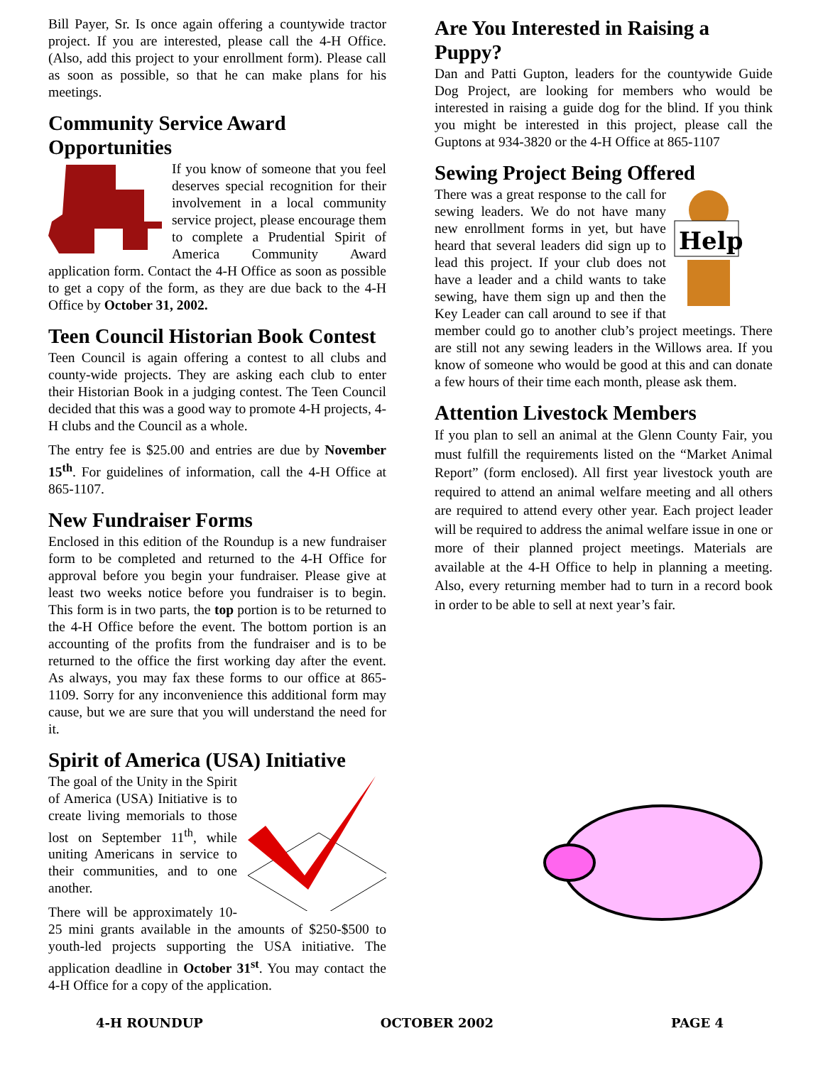Bill Payer, Sr. Is once again offering a countywide tractor project. If you are interested, please call the 4-H Office. (Also, add this project to your enrollment form). Please call as soon as possible, so that he can make plans for his meetings.
Community Service Award Opportunities
If you know of someone that you feel deserves special recognition for their involvement in a local community service project, please encourage them to complete a Prudential Spirit of America Community Award application form. Contact the 4-H Office as soon as possible to get a copy of the form, as they are due back to the 4-H Office by October 31, 2002.
Teen Council Historian Book Contest
Teen Council is again offering a contest to all clubs and county-wide projects. They are asking each club to enter their Historian Book in a judging contest. The Teen Council decided that this was a good way to promote 4-H projects, 4-H clubs and the Council as a whole.
The entry fee is $25.00 and entries are due by November 15<sup>th</sup>. For guidelines of information, call the 4-H Office at 865-1107.
New Fundraiser Forms
Enclosed in this edition of the Roundup is a new fundraiser form to be completed and returned to the 4-H Office for approval before you begin your fundraiser. Please give at least two weeks notice before you fundraiser is to begin. This form is in two parts, the top portion is to be returned to the 4-H Office before the event. The bottom portion is an accounting of the profits from the fundraiser and is to be returned to the office the first working day after the event. As always, you may fax these forms to our office at 865-1109. Sorry for any inconvenience this additional form may cause, but we are sure that you will understand the need for it.
Spirit of America (USA) Initiative
The goal of the Unity in the Spirit of America (USA) Initiative is to create living memorials to those lost on September 11<sup>th</sup>, while uniting Americans in service to their communities, and to one another.
There will be approximately 10-25 mini grants available in the amounts of $250-$500 to youth-led projects supporting the USA initiative. The application deadline in October 31<sup>st</sup>. You may contact the 4-H Office for a copy of the application.
Are You Interested in Raising a Puppy?
Dan and Patti Gupton, leaders for the countywide Guide Dog Project, are looking for members who would be interested in raising a guide dog for the blind. If you think you might be interested in this project, please call the Guptons at 934-3820 or the 4-H Office at 865-1107
Sewing Project Being Offered
Help
There was a great response to the call for sewing leaders. We do not have many new enrollment forms in yet, but have heard that several leaders did sign up to lead this project. If your club does not have a leader and a child wants to take sewing, have them sign up and then the Key Leader can call around to see if that member could go to another club’s project meetings. There are still not any sewing leaders in the Willows area. If you know of someone who would be good at this and can donate a few hours of their time each month, please ask them.
Attention Livestock Members
If you plan to sell an animal at the Glenn County Fair, you must fulfill the requirements listed on the “Market Animal Report” (form enclosed). All first year livestock youth are required to attend an animal welfare meeting and all others are required to attend every other year. Each project leader will be required to address the animal welfare issue in one or more of their planned project meetings. Materials are available at the 4-H Office to help in planning a meeting. Also, every returning member had to turn in a record book in order to be able to sell at next year’s fair.
4-H ROUNDUP OCTOBER 2002 PAGE 4